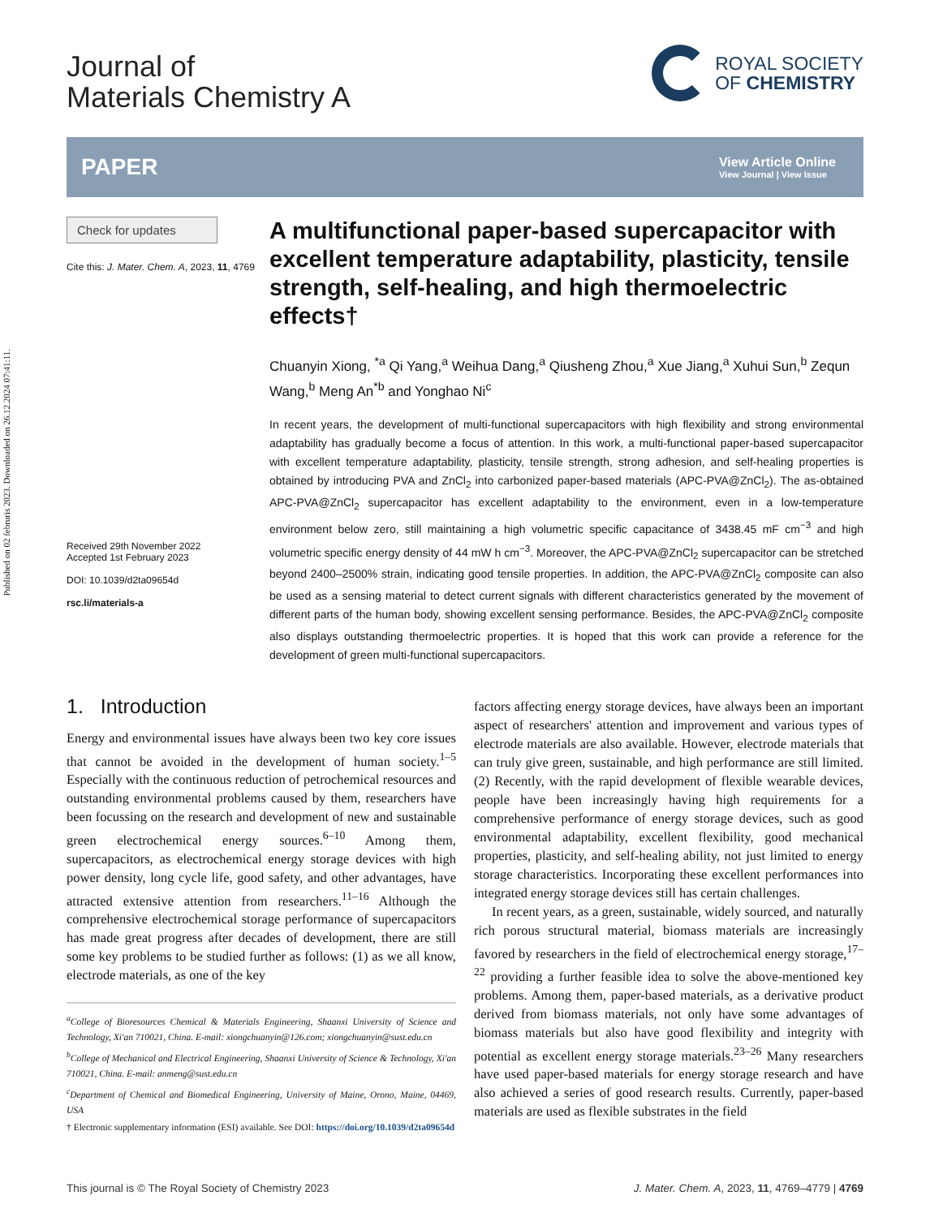Published on 02 februris 2023. Downloaded on 26.12.2024 07:41:11.
Journal of
Materials Chemistry A
ROYAL SOCIETY
OF CHEMISTRY
PAPER
View Article Online
View Journal | View Issue
Check for updates
Cite this: J. Mater. Chem. A, 2023, 11, 4769
Received 29th November 2022
Accepted 1st February 2023
DOI: 10.1039/d2ta09654d
rsc.li/materials-a
A multifunctional paper-based supercapacitor with excellent temperature adaptability, plasticity, tensile strength, self-healing, and high thermoelectric effects†
Chuanyin Xiong, <sup>*a</sup> Qi Yang,<sup>a</sup> Weihua Dang,<sup>a</sup> Qiusheng Zhou,<sup>a</sup> Xue Jiang,<sup>a</sup> Xuhui Sun,<sup>b</sup> Zequn Wang,<sup>b</sup> Meng An<sup>*b</sup> and Yonghao Ni<sup>c</sup>
In recent years, the development of multi-functional supercapacitors with high flexibility and strong environmental adaptability has gradually become a focus of attention. In this work, a multi-functional paper-based supercapacitor with excellent temperature adaptability, plasticity, tensile strength, strong adhesion, and self-healing properties is obtained by introducing PVA and ZnCl<sub>2</sub> into carbonized paper-based materials (APC-PVA@ZnCl<sub>2</sub>). The as-obtained APC-PVA@ZnCl<sub>2</sub> supercapacitor has excellent adaptability to the environment, even in a low-temperature environment below zero, still maintaining a high volumetric specific capacitance of 3438.45 mF cm<sup>−3</sup> and high volumetric specific energy density of 44 mW h cm<sup>−3</sup>. Moreover, the APC-PVA@ZnCl<sub>2</sub> supercapacitor can be stretched beyond 2400–2500% strain, indicating good tensile properties. In addition, the APC-PVA@ZnCl<sub>2</sub> composite can also be used as a sensing material to detect current signals with different characteristics generated by the movement of different parts of the human body, showing excellent sensing performance. Besides, the APC-PVA@ZnCl<sub>2</sub> composite also displays outstanding thermoelectric properties. It is hoped that this work can provide a reference for the development of green multi-functional supercapacitors.
1. Introduction
Energy and environmental issues have always been two key core issues that cannot be avoided in the development of human society.<sup>1–5</sup> Especially with the continuous reduction of petrochemical resources and outstanding environmental problems caused by them, researchers have been focussing on the research and development of new and sustainable green electrochemical energy sources.<sup>6–10</sup> Among them, supercapacitors, as electrochemical energy storage devices with high power density, long cycle life, good safety, and other advantages, have attracted extensive attention from researchers.<sup>11–16</sup> Although the comprehensive electrochemical storage performance of supercapacitors has made great progress after decades of development, there are still some key problems to be studied further as follows: (1) as we all know, electrode materials, as one of the key
<sup>a</sup> College of Bioresources Chemical & Materials Engineering, Shaanxi University of Science and Technology, Xi'an 710021, China. E-mail: xiongchuanyin@126.com; xiongchuanyin@sust.edu.cn
<sup>b</sup> College of Mechanical and Electrical Engineering, Shaanxi University of Science & Technology, Xi'an 710021, China. E-mail: anmeng@sust.edu.cn
<sup>c</sup> Department of Chemical and Biomedical Engineering, University of Maine, Orono, Maine, 04469, USA
† Electronic supplementary information (ESI) available. See DOI: https://doi.org/10.1039/d2ta09654d
factors affecting energy storage devices, have always been an important aspect of researchers' attention and improvement and various types of electrode materials are also available. However, electrode materials that can truly give green, sustainable, and high performance are still limited. (2) Recently, with the rapid development of flexible wearable devices, people have been increasingly having high requirements for a comprehensive performance of energy storage devices, such as good environmental adaptability, excellent flexibility, good mechanical properties, plasticity, and self-healing ability, not just limited to energy storage characteristics. Incorporating these excellent performances into integrated energy storage devices still has certain challenges.
In recent years, as a green, sustainable, widely sourced, and naturally rich porous structural material, biomass materials are increasingly favored by researchers in the field of electrochemical energy storage,<sup>17–22</sup> providing a further feasible idea to solve the above-mentioned key problems. Among them, paper-based materials, as a derivative product derived from biomass materials, not only have some advantages of biomass materials but also have good flexibility and integrity with potential as excellent energy storage materials.<sup>23–26</sup> Many researchers have used paper-based materials for energy storage research and have also achieved a series of good research results. Currently, paper-based materials are used as flexible substrates in the field
This journal is © The Royal Society of Chemistry 2023 J. Mater. Chem. A, 2023, 11, 4769–4779 | 4769